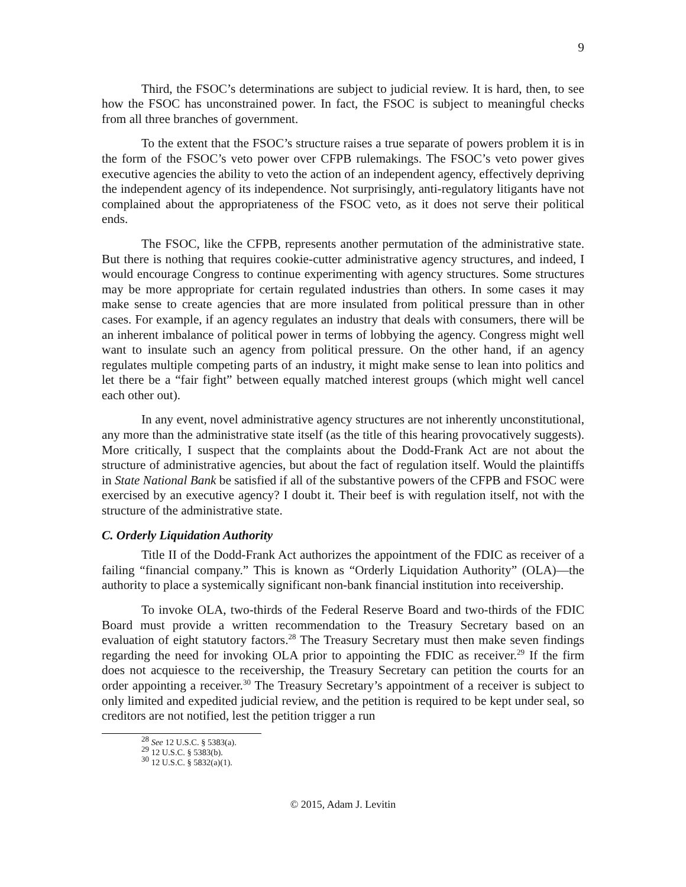9
Third, the FSOC’s determinations are subject to judicial review. It is hard, then, to see how the FSOC has unconstrained power. In fact, the FSOC is subject to meaningful checks from all three branches of government.
To the extent that the FSOC’s structure raises a true separate of powers problem it is in the form of the FSOC’s veto power over CFPB rulemakings. The FSOC’s veto power gives executive agencies the ability to veto the action of an independent agency, effectively depriving the independent agency of its independence. Not surprisingly, anti-regulatory litigants have not complained about the appropriateness of the FSOC veto, as it does not serve their political ends.
The FSOC, like the CFPB, represents another permutation of the administrative state. But there is nothing that requires cookie-cutter administrative agency structures, and indeed, I would encourage Congress to continue experimenting with agency structures. Some structures may be more appropriate for certain regulated industries than others. In some cases it may make sense to create agencies that are more insulated from political pressure than in other cases. For example, if an agency regulates an industry that deals with consumers, there will be an inherent imbalance of political power in terms of lobbying the agency. Congress might well want to insulate such an agency from political pressure. On the other hand, if an agency regulates multiple competing parts of an industry, it might make sense to lean into politics and let there be a “fair fight” between equally matched interest groups (which might well cancel each other out).
In any event, novel administrative agency structures are not inherently unconstitutional, any more than the administrative state itself (as the title of this hearing provocatively suggests). More critically, I suspect that the complaints about the Dodd-Frank Act are not about the structure of administrative agencies, but about the fact of regulation itself. Would the plaintiffs in State National Bank be satisfied if all of the substantive powers of the CFPB and FSOC were exercised by an executive agency? I doubt it. Their beef is with regulation itself, not with the structure of the administrative state.
C. Orderly Liquidation Authority
Title II of the Dodd-Frank Act authorizes the appointment of the FDIC as receiver of a failing “financial company.” This is known as “Orderly Liquidation Authority” (OLA)—the authority to place a systemically significant non-bank financial institution into receivership.
To invoke OLA, two-thirds of the Federal Reserve Board and two-thirds of the FDIC Board must provide a written recommendation to the Treasury Secretary based on an evaluation of eight statutory factors.<sup>28</sup> The Treasury Secretary must then make seven findings regarding the need for invoking OLA prior to appointing the FDIC as receiver.<sup>29</sup> If the firm does not acquiesce to the receivership, the Treasury Secretary can petition the courts for an order appointing a receiver.<sup>30</sup> The Treasury Secretary’s appointment of a receiver is subject to only limited and expedited judicial review, and the petition is required to be kept under seal, so creditors are not notified, lest the petition trigger a run
<sup>28</sup> See 12 U.S.C. § 5383(a).
<sup>29</sup> 12 U.S.C. § 5383(b).
<sup>30</sup> 12 U.S.C. § 5832(a)(1).
© 2015, Adam J. Levitin